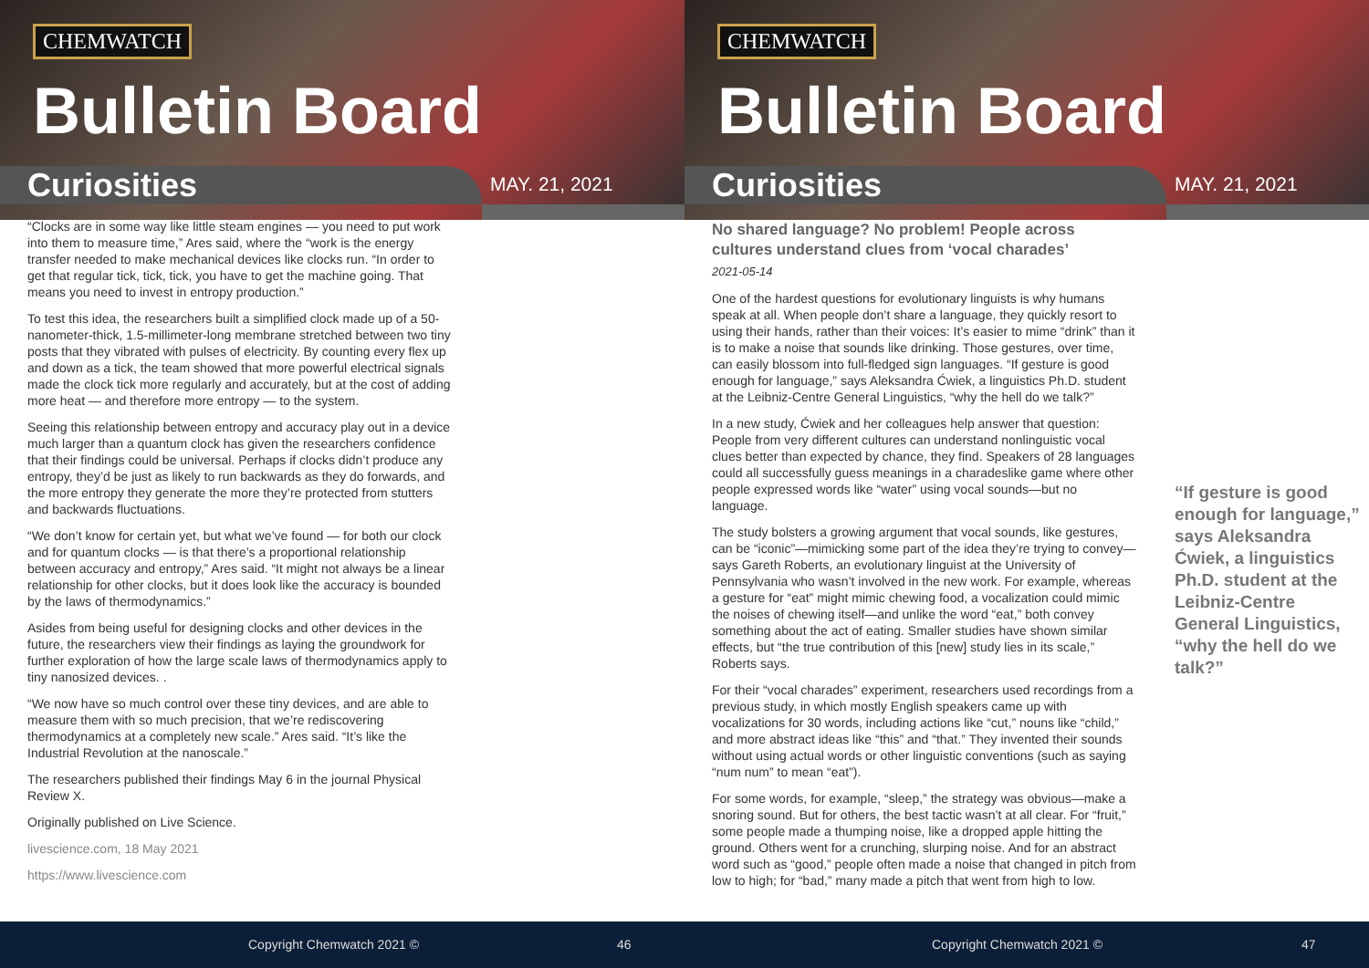CHEMWATCH
Bulletin Board
Curiosities MAY. 21, 2021
“Clocks are in some way like little steam engines — you need to put work into them to measure time,” Ares said, where the “work is the energy transfer needed to make mechanical devices like clocks run. “In order to get that regular tick, tick, tick, you have to get the machine going. That means you need to invest in entropy production.”
To test this idea, the researchers built a simplified clock made up of a 50-nanometer-thick, 1.5-millimeter-long membrane stretched between two tiny posts that they vibrated with pulses of electricity. By counting every flex up and down as a tick, the team showed that more powerful electrical signals made the clock tick more regularly and accurately, but at the cost of adding more heat — and therefore more entropy — to the system.
Seeing this relationship between entropy and accuracy play out in a device much larger than a quantum clock has given the researchers confidence that their findings could be universal. Perhaps if clocks didn’t produce any entropy, they’d be just as likely to run backwards as they do forwards, and the more entropy they generate the more they’re protected from stutters and backwards fluctuations.
“We don’t know for certain yet, but what we’ve found — for both our clock and for quantum clocks — is that there’s a proportional relationship between accuracy and entropy,” Ares said. “It might not always be a linear relationship for other clocks, but it does look like the accuracy is bounded by the laws of thermodynamics.”
Asides from being useful for designing clocks and other devices in the future, the researchers view their findings as laying the groundwork for further exploration of how the large scale laws of thermodynamics apply to tiny nanosized devices. .
“We now have so much control over these tiny devices, and are able to measure them with so much precision, that we’re rediscovering thermodynamics at a completely new scale.” Ares said. “It’s like the Industrial Revolution at the nanoscale.”
The researchers published their findings May 6 in the journal Physical Review X.
Originally published on Live Science.
livescience.com, 18 May 2021
https://www.livescience.com
Copyright Chemwatch 2021 © 46
CHEMWATCH
Bulletin Board
Curiosities MAY. 21, 2021
No shared language? No problem! People across cultures understand clues from ‘vocal charades’
2021-05-14
One of the hardest questions for evolutionary linguists is why humans speak at all. When people don’t share a language, they quickly resort to using their hands, rather than their voices: It’s easier to mime “drink” than it is to make a noise that sounds like drinking. Those gestures, over time, can easily blossom into full-fledged sign languages. “If gesture is good enough for language,” says Aleksandra Ćwiek, a linguistics Ph.D. student at the Leibniz-Centre General Linguistics, “why the hell do we talk?”
In a new study, Ćwiek and her colleagues help answer that question: People from very different cultures can understand nonlinguistic vocal clues better than expected by chance, they find. Speakers of 28 languages could all successfully guess meanings in a charadeslike game where other people expressed words like “water” using vocal sounds—but no language.
The study bolsters a growing argument that vocal sounds, like gestures, can be “iconic”—mimicking some part of the idea they’re trying to convey—says Gareth Roberts, an evolutionary linguist at the University of Pennsylvania who wasn’t involved in the new work. For example, whereas a gesture for “eat” might mimic chewing food, a vocalization could mimic the noises of chewing itself—and unlike the word “eat,” both convey something about the act of eating. Smaller studies have shown similar effects, but “the true contribution of this [new] study lies in its scale,” Roberts says.
For their “vocal charades” experiment, researchers used recordings from a previous study, in which mostly English speakers came up with vocalizations for 30 words, including actions like “cut,” nouns like “child,” and more abstract ideas like “this” and “that.” They invented their sounds without using actual words or other linguistic conventions (such as saying “num num” to mean “eat”).
For some words, for example, “sleep,” the strategy was obvious—make a snoring sound. But for others, the best tactic wasn’t at all clear. For “fruit,” some people made a thumping noise, like a dropped apple hitting the ground. Others went for a crunching, slurping noise. And for an abstract word such as “good,” people often made a noise that changed in pitch from low to high; for “bad,” many made a pitch that went from high to low.
“If gesture is good enough for language,” says Aleksandra Ćwiek, a linguistics Ph.D. student at the Leibniz-Centre General Linguistics, “why the hell do we talk?”
Copyright Chemwatch 2021 © 47